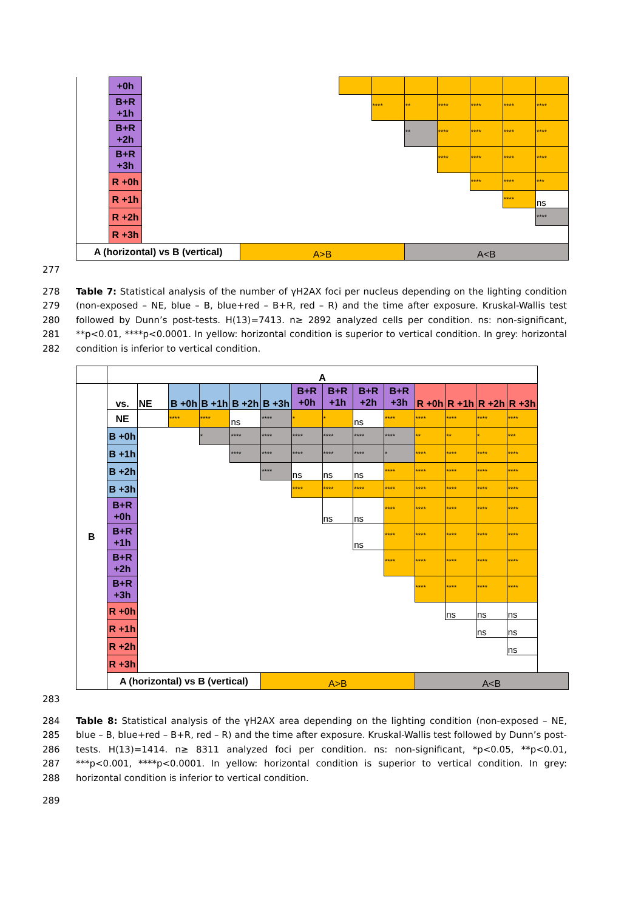| | +0h | | | | | | | | | |
| | B+R +1h | | | | **** | ** | **** | **** | **** | **** |
| | B+R +2h | | | | | ** | **** | **** | **** | **** |
| | B+R +3h | | | | | | **** | **** | **** | **** |
| | R +0h | | | | | | | **** | **** | *** |
| | R +1h | | | | | | | | **** | ns |
| | R +2h | | | | | | | | | **** |
| | R +3h | | | | | | | | | |
| A (horizontal) vs B (vertical) | | | A>B | | | A<B | | | | |
277
278
279
280
281
282
Table 7: Statistical analysis of the number of γH2AX foci per nucleus depending on the lighting condition (non-exposed – NE, blue – B, blue+red – B+R, red – R) and the time after exposure. Kruskal-Wallis test followed by Dunn’s post-tests. H(13)=7413. n≥ 2892 analyzed cells per condition. ns: non-significant, **p<0.01, ****p<0.0001. In yellow: horizontal condition is superior to vertical condition. In grey: horizontal condition is inferior to vertical condition.
| | A | | | | | | | | | | | | | |
| B | vs. | NE | B +0h | B +1h | B +2h | B +3h | B+R +0h | B+R +1h | B+R +2h | B+R +3h | R +0h | R +1h | R +2h | R +3h |
| | NE | | **** | **** | ns | **** | * | * | ns | **** | **** | **** | **** | **** |
| | B +0h | | | * | **** | **** | **** | **** | **** | **** | ** | ** | * | *** |
| | B +1h | | | | **** | **** | **** | **** | **** | * | **** | **** | **** | **** |
| | B +2h | | | | | **** | ns | ns | ns | **** | **** | **** | **** | **** |
| | B +3h | | | | | | **** | **** | **** | **** | **** | **** | **** | **** |
| | B+R +0h | | | | | | | ns | ns | **** | **** | **** | **** | **** |
| | B+R +1h | | | | | | | | ns | **** | **** | **** | **** | **** |
| | B+R +2h | | | | | | | | | **** | **** | **** | **** | **** |
| | B+R +3h | | | | | | | | | | **** | **** | **** | **** |
| | R +0h | | | | | | | | | | | ns | ns | ns |
| | R +1h | | | | | | | | | | | | ns | ns |
| | R +2h | | | | | | | | | | | | | ns |
| | R +3h | | | | | | | | | | | | | |
| | A (horizontal) vs B (vertical) | | | | | A>B | | | | | A<B | | | |
283
284
285
286
287
288
Table 8: Statistical analysis of the γH2AX area depending on the lighting condition (non-exposed – NE, blue – B, blue+red – B+R, red – R) and the time after exposure. Kruskal-Wallis test followed by Dunn’s post-tests. H(13)=1414. n≥ 8311 analyzed foci per condition. ns: non-significant, *p<0.05, **p<0.01, ***p<0.001, ****p<0.0001. In yellow: horizontal condition is superior to vertical condition. In grey: horizontal condition is inferior to vertical condition.
289